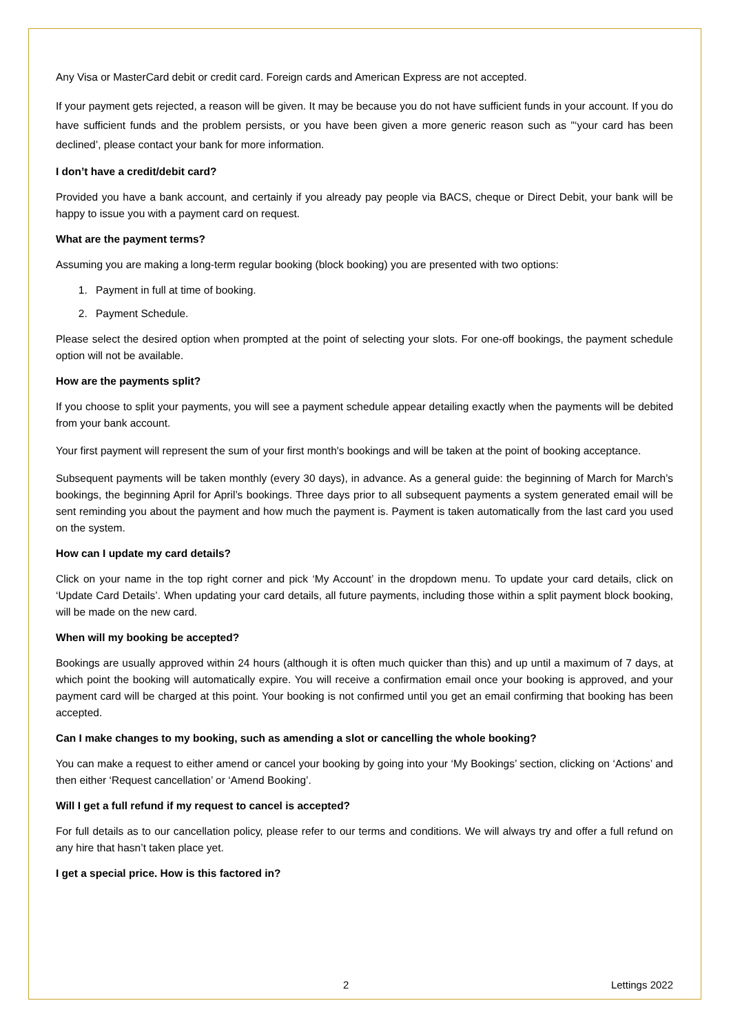Any Visa or MasterCard debit or credit card. Foreign cards and American Express are not accepted.
If your payment gets rejected, a reason will be given. It may be because you do not have sufficient funds in your account. If you do have sufficient funds and the problem persists, or you have been given a more generic reason such as "‘your card has been declined’, please contact your bank for more information.
I don’t have a credit/debit card?
Provided you have a bank account, and certainly if you already pay people via BACS, cheque or Direct Debit, your bank will be happy to issue you with a payment card on request.
What are the payment terms?
Assuming you are making a long-term regular booking (block booking) you are presented with two options:
1. Payment in full at time of booking.
2. Payment Schedule.
Please select the desired option when prompted at the point of selecting your slots. For one-off bookings, the payment schedule option will not be available.
How are the payments split?
If you choose to split your payments, you will see a payment schedule appear detailing exactly when the payments will be debited from your bank account.
Your first payment will represent the sum of your first month's bookings and will be taken at the point of booking acceptance.
Subsequent payments will be taken monthly (every 30 days), in advance. As a general guide: the beginning of March for March’s bookings, the beginning April for April’s bookings. Three days prior to all subsequent payments a system generated email will be sent reminding you about the payment and how much the payment is. Payment is taken automatically from the last card you used on the system.
How can I update my card details?
Click on your name in the top right corner and pick ‘My Account’ in the dropdown menu. To update your card details, click on ‘Update Card Details’. When updating your card details, all future payments, including those within a split payment block booking, will be made on the new card.
When will my booking be accepted?
Bookings are usually approved within 24 hours (although it is often much quicker than this) and up until a maximum of 7 days, at which point the booking will automatically expire. You will receive a confirmation email once your booking is approved, and your payment card will be charged at this point. Your booking is not confirmed until you get an email confirming that booking has been accepted.
Can I make changes to my booking, such as amending a slot or cancelling the whole booking?
You can make a request to either amend or cancel your booking by going into your ‘My Bookings’ section, clicking on ‘Actions’ and then either ‘Request cancellation’ or ‘Amend Booking’.
Will I get a full refund if my request to cancel is accepted?
For full details as to our cancellation policy, please refer to our terms and conditions. We will always try and offer a full refund on any hire that hasn’t taken place yet.
I get a special price. How is this factored in?
2 Lettings 2022